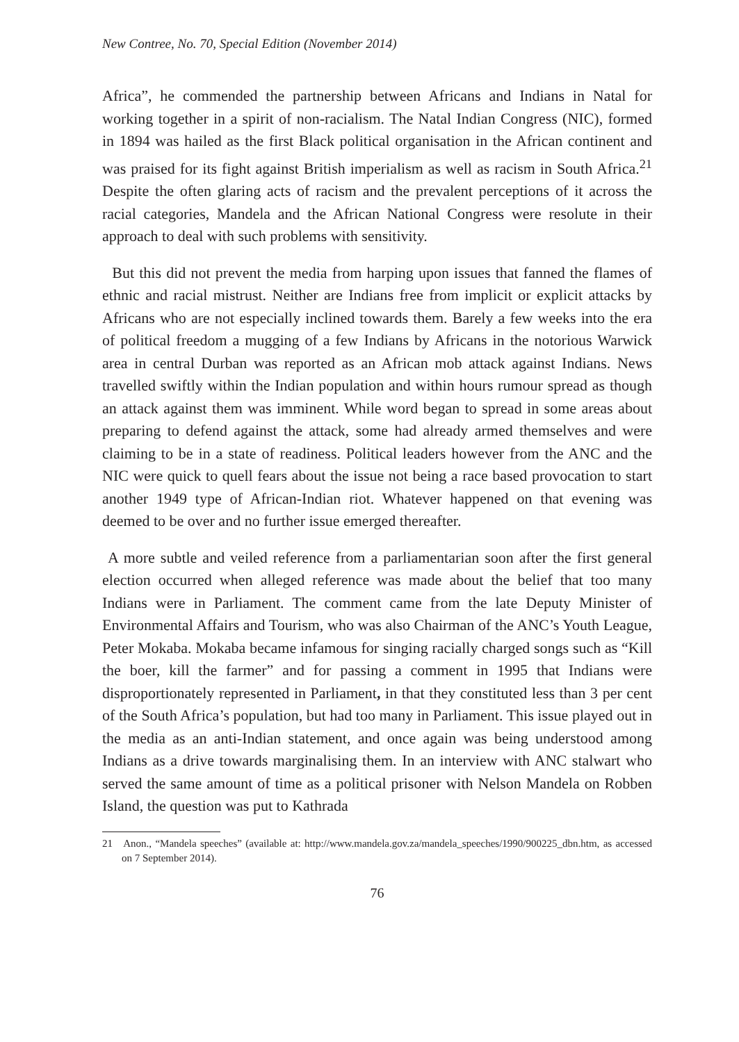New Contree, No. 70, Special Edition (November 2014)
Africa”, he commended the partnership between Africans and Indians in Natal for working together in a spirit of non-racialism. The Natal Indian Congress (NIC), formed in 1894 was hailed as the first Black political organisation in the African continent and was praised for its fight against British imperialism as well as racism in South Africa.<sup>21</sup> Despite the often glaring acts of racism and the prevalent perceptions of it across the racial categories, Mandela and the African National Congress were resolute in their approach to deal with such problems with sensitivity.
But this did not prevent the media from harping upon issues that fanned the flames of ethnic and racial mistrust. Neither are Indians free from implicit or explicit attacks by Africans who are not especially inclined towards them. Barely a few weeks into the era of political freedom a mugging of a few Indians by Africans in the notorious Warwick area in central Durban was reported as an African mob attack against Indians. News travelled swiftly within the Indian population and within hours rumour spread as though an attack against them was imminent. While word began to spread in some areas about preparing to defend against the attack, some had already armed themselves and were claiming to be in a state of readiness. Political leaders however from the ANC and the NIC were quick to quell fears about the issue not being a race based provocation to start another 1949 type of African-Indian riot. Whatever happened on that evening was deemed to be over and no further issue emerged thereafter.
A more subtle and veiled reference from a parliamentarian soon after the first general election occurred when alleged reference was made about the belief that too many Indians were in Parliament. The comment came from the late Deputy Minister of Environmental Affairs and Tourism, who was also Chairman of the ANC’s Youth League, Peter Mokaba. Mokaba became infamous for singing racially charged songs such as “Kill the boer, kill the farmer” and for passing a comment in 1995 that Indians were disproportionately represented in Parliament, in that they constituted less than 3 per cent of the South Africa’s population, but had too many in Parliament. This issue played out in the media as an anti-Indian statement, and once again was being understood among Indians as a drive towards marginalising them. In an interview with ANC stalwart who served the same amount of time as a political prisoner with Nelson Mandela on Robben Island, the question was put to Kathrada
21 Anon., “Mandela speeches” (available at: http://www.mandela.gov.za/mandela_speeches/1990/900225_dbn.htm, as accessed on 7 September 2014).
76